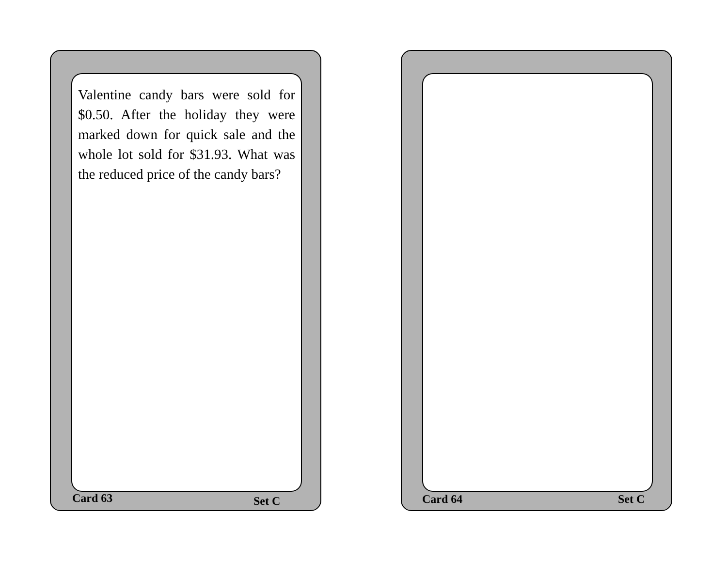Valentine candy bars were sold for $0.50. After the holiday they were marked down for quick sale and the whole lot sold for $31.93. What was the reduced price of the candy bars?
Card 63 Set C
Card 64 Set C